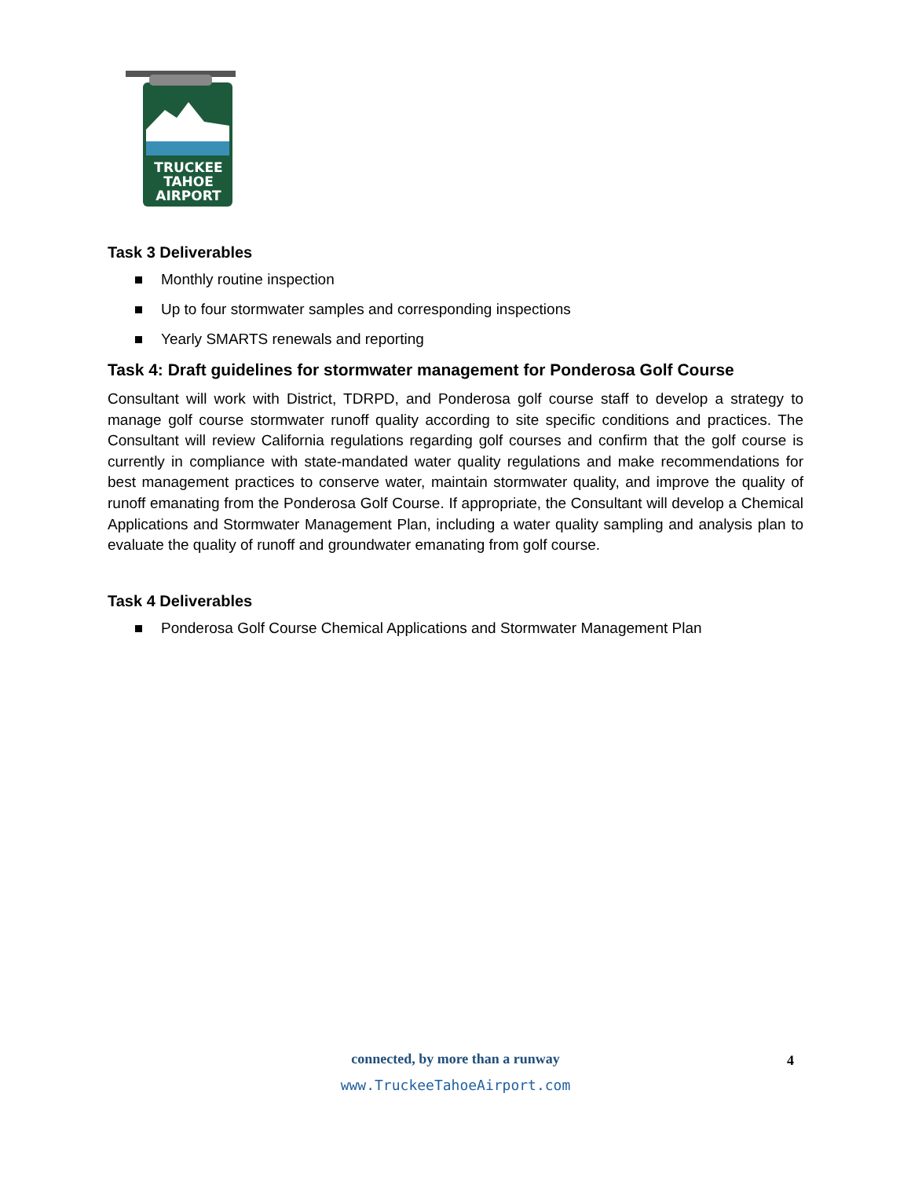TRUCKEE
TAHOE
AIRPORT
Task 3 Deliverables
Monthly routine inspection
Up to four stormwater samples and corresponding inspections
Yearly SMARTS renewals and reporting
Task 4: Draft guidelines for stormwater management for Ponderosa Golf Course
Consultant will work with District, TDRPD, and Ponderosa golf course staff to develop a strategy to manage golf course stormwater runoff quality according to site specific conditions and practices. The Consultant will review California regulations regarding golf courses and confirm that the golf course is currently in compliance with state-mandated water quality regulations and make recommendations for best management practices to conserve water, maintain stormwater quality, and improve the quality of runoff emanating from the Ponderosa Golf Course. If appropriate, the Consultant will develop a Chemical Applications and Stormwater Management Plan, including a water quality sampling and analysis plan to evaluate the quality of runoff and groundwater emanating from golf course.
Task 4 Deliverables
Ponderosa Golf Course Chemical Applications and Stormwater Management Plan
connected, by more than a runway
www.TruckeeTahoeAirport.com
4